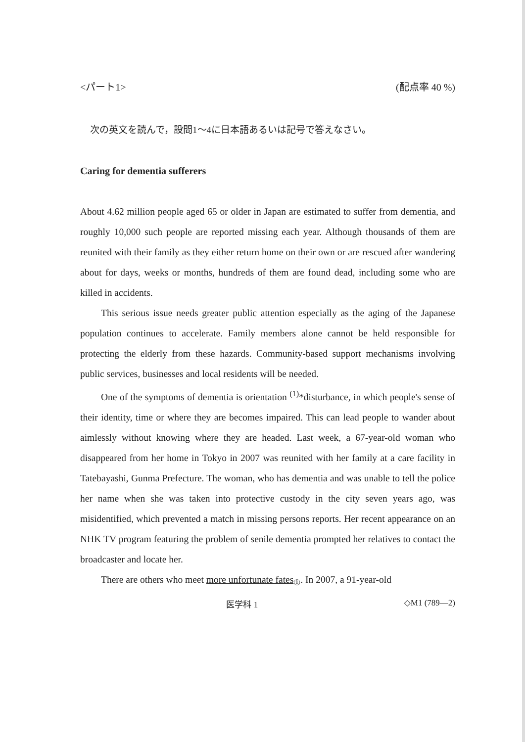<パート1> (配点率 40 %)
次の英文を読んで，設問1～4に日本語あるいは記号で答えなさい。
Caring for dementia sufferers
About 4.62 million people aged 65 or older in Japan are estimated to suffer from dementia, and roughly 10,000 such people are reported missing each year. Although thousands of them are reunited with their family as they either return home on their own or are rescued after wandering about for days, weeks or months, hundreds of them are found dead, including some who are killed in accidents.
This serious issue needs greater public attention especially as the aging of the Japanese population continues to accelerate. Family members alone cannot be held responsible for protecting the elderly from these hazards. Community-based support mechanisms involving public services, businesses and local residents will be needed.
One of the symptoms of dementia is orientation <sup>(1)</sup>*disturbance, in which people's sense of their identity, time or where they are becomes impaired. This can lead people to wander about aimlessly without knowing where they are headed. Last week, a 67-year-old woman who disappeared from her home in Tokyo in 2007 was reunited with her family at a care facility in Tatebayashi, Gunma Prefecture. The woman, who has dementia and was unable to tell the police her name when she was taken into protective custody in the city seven years ago, was misidentified, which prevented a match in missing persons reports. Her recent appearance on an NHK TV program featuring the problem of senile dementia prompted her relatives to contact the broadcaster and locate her.
There are others who meet more unfortunate fates<sub>①</sub>. In 2007, a 91-year-old
医学科 1 ◇M1 (789—2)